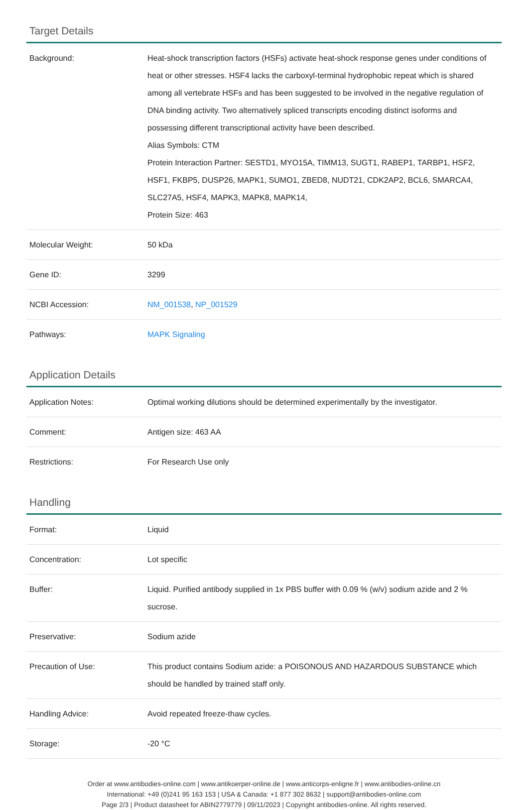Target Details
| Background: | Heat-shock transcription factors (HSFs) activate heat-shock response genes under conditions of heat or other stresses. HSF4 lacks the carboxyl-terminal hydrophobic repeat which is shared among all vertebrate HSFs and has been suggested to be involved in the negative regulation of DNA binding activity. Two alternatively spliced transcripts encoding distinct isoforms and possessing different transcriptional activity have been described. Alias Symbols: CTM Protein Interaction Partner: SESTD1, MYO15A, TIMM13, SUGT1, RABEP1, TARBP1, HSF2, HSF1, FKBP5, DUSP26, MAPK1, SUMO1, ZBED8, NUDT21, CDK2AP2, BCL6, SMARCA4, SLC27A5, HSF4, MAPK3, MAPK8, MAPK14, Protein Size: 463 |
| Molecular Weight: | 50 kDa |
| Gene ID: | 3299 |
| NCBI Accession: | NM_001538 , NP_001529 |
| Pathways: | MAPK Signaling |
Application Details
| Application Notes: | Optimal working dilutions should be determined experimentally by the investigator. |
| Comment: | Antigen size: 463 AA |
| Restrictions: | For Research Use only |
Handling
| Format: | Liquid |
| Concentration: | Lot specific |
| Buffer: | Liquid. Purified antibody supplied in 1x PBS buffer with 0.09 % (w/v) sodium azide and 2 % sucrose. |
| Preservative: | Sodium azide |
| Precaution of Use: | This product contains Sodium azide: a POISONOUS AND HAZARDOUS SUBSTANCE which should be handled by trained staff only. |
| Handling Advice: | Avoid repeated freeze-thaw cycles. |
| Storage: | -20 °C |
Order at www.antibodies-online.com | www.antikoerper-online.de | www.anticorps-enligne.fr | www.antibodies-online.cn
International: +49 (0)241 95 163 153 | USA & Canada: +1 877 302 8632 | support@antibodies-online.com
Page 2/3 | Product datasheet for ABIN2779779 | 09/11/2023 | Copyright antibodies-online. All rights reserved.